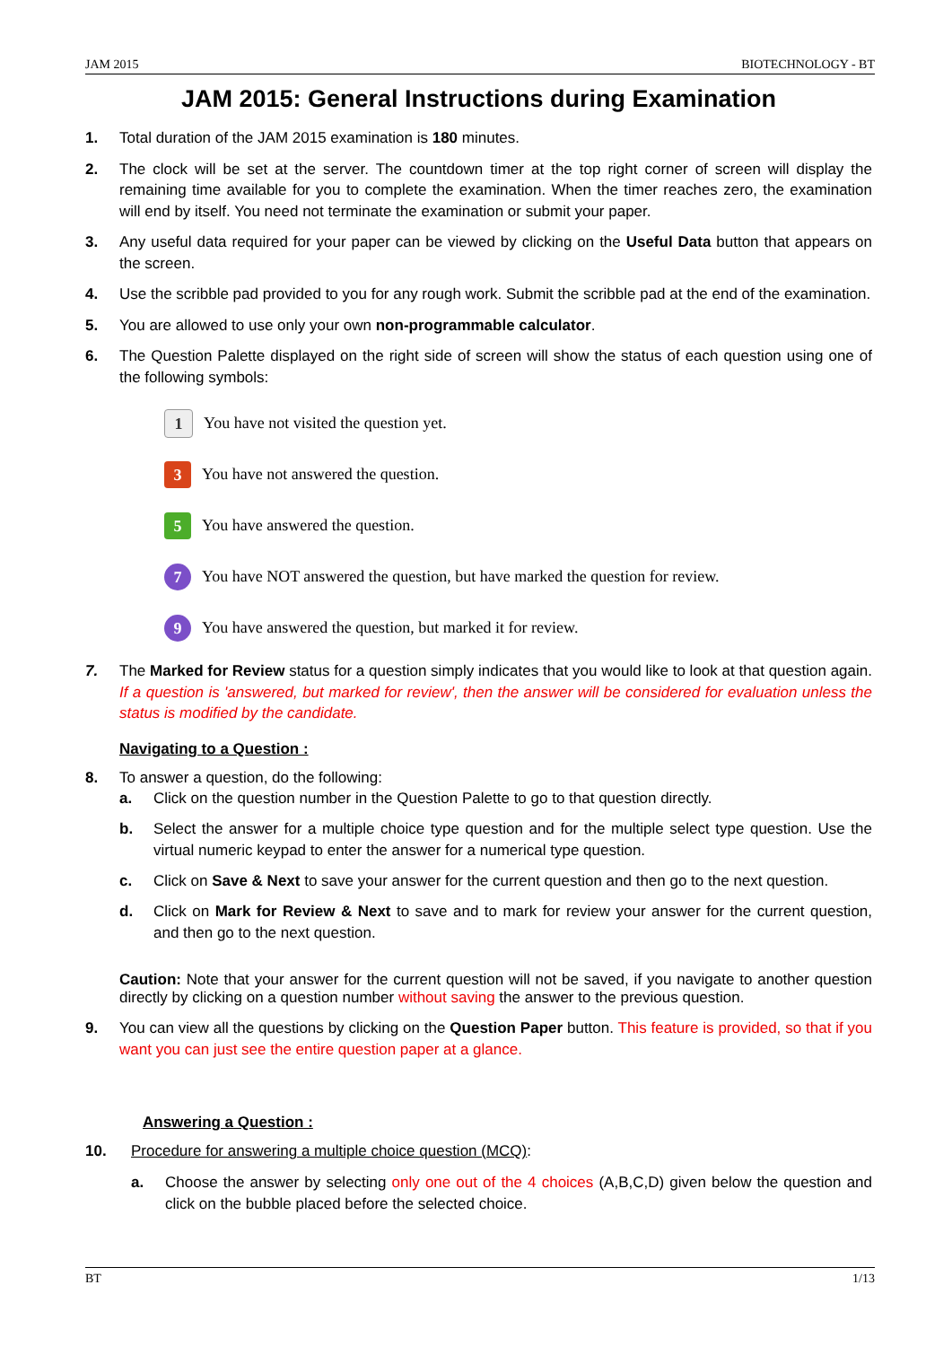JAM 2015 BIOTECHNOLOGY - BT
JAM 2015: General Instructions during Examination
1. Total duration of the JAM 2015 examination is 180 minutes.
2. The clock will be set at the server. The countdown timer at the top right corner of screen will display the remaining time available for you to complete the examination. When the timer reaches zero, the examination will end by itself. You need not terminate the examination or submit your paper.
3. Any useful data required for your paper can be viewed by clicking on the Useful Data button that appears on the screen.
4. Use the scribble pad provided to you for any rough work. Submit the scribble pad at the end of the examination.
5. You are allowed to use only your own non-programmable calculator.
6. The Question Palette displayed on the right side of screen will show the status of each question using one of the following symbols:
1 You have not visited the question yet.
3 You have not answered the question.
5 You have answered the question.
7 You have NOT answered the question, but have marked the question for review.
9 You have answered the question, but marked it for review.
7. The Marked for Review status for a question simply indicates that you would like to look at that question again. If a question is 'answered, but marked for review', then the answer will be considered for evaluation unless the status is modified by the candidate.
Navigating to a Question :
8. To answer a question, do the following:
a. Click on the question number in the Question Palette to go to that question directly.
b. Select the answer for a multiple choice type question and for the multiple select type question. Use the virtual numeric keypad to enter the answer for a numerical type question.
c. Click on Save & Next to save your answer for the current question and then go to the next question.
d. Click on Mark for Review & Next to save and to mark for review your answer for the current question, and then go to the next question.
Caution: Note that your answer for the current question will not be saved, if you navigate to another question directly by clicking on a question number without saving the answer to the previous question.
9. You can view all the questions by clicking on the Question Paper button. This feature is provided, so that if you want you can just see the entire question paper at a glance.
Answering a Question :
10. Procedure for answering a multiple choice question (MCQ):
a. Choose the answer by selecting only one out of the 4 choices (A,B,C,D) given below the question and click on the bubble placed before the selected choice.
BT 1/13